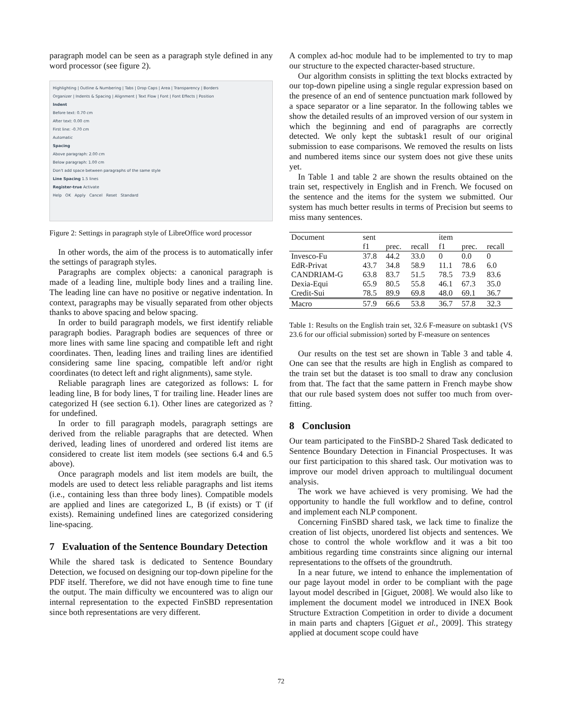paragraph model can be seen as a paragraph style defined in any word processor (see figure 2).
Highlighting | Outline & Numbering | Tabs | Drop Caps | Area | Transparency | Borders
Organizer | Indents & Spacing | Alignment | Text Flow | Font | Font Effects | Position
Indent
Before text: 0.70 cm
After text: 0.00 cm
First line: -0.70 cm
Automatic
Spacing
Above paragraph: 2.00 cm
Below paragraph: 1.00 cm
Don't add space between paragraphs of the same style
Line Spacing 1.5 lines
Register-true Activate
Help OK Apply Cancel Reset Standard
Figure 2: Settings in paragraph style of LibreOffice word processor
In other words, the aim of the process is to automatically infer the settings of paragraph styles.
Paragraphs are complex objects: a canonical paragraph is made of a leading line, multiple body lines and a trailing line. The leading line can have no positive or negative indentation. In context, paragraphs may be visually separated from other objects thanks to above spacing and below spacing.
In order to build paragraph models, we first identify reliable paragraph bodies. Paragraph bodies are sequences of three or more lines with same line spacing and compatible left and right coordinates. Then, leading lines and trailing lines are identified considering same line spacing, compatible left and/or right coordinates (to detect left and right alignments), same style.
Reliable paragraph lines are categorized as follows: L for leading line, B for body lines, T for trailing line. Header lines are categorized H (see section 6.1). Other lines are categorized as ? for undefined.
In order to fill paragraph models, paragraph settings are derived from the reliable paragraphs that are detected. When derived, leading lines of unordered and ordered list items are considered to create list item models (see sections 6.4 and 6.5 above).
Once paragraph models and list item models are built, the models are used to detect less reliable paragraphs and list items (i.e., containing less than three body lines). Compatible models are applied and lines are categorized L, B (if exists) or T (if exists). Remaining undefined lines are categorized considering line-spacing.
7 Evaluation of the Sentence Boundary Detection
While the shared task is dedicated to Sentence Boundary Detection, we focused on designing our top-down pipeline for the PDF itself. Therefore, we did not have enough time to fine tune the output. The main difficulty we encountered was to align our internal representation to the expected FinSBD representation since both representations are very different.
A complex ad-hoc module had to be implemented to try to map our structure to the expected character-based structure.
Our algorithm consists in splitting the text blocks extracted by our top-down pipeline using a single regular expression based on the presence of an end of sentence punctuation mark followed by a space separator or a line separator. In the following tables we show the detailed results of an improved version of our system in which the beginning and end of paragraphs are correctly detected. We only kept the subtask1 result of our original submission to ease comparisons. We removed the results on lists and numbered items since our system does not give these units yet.
In Table 1 and table 2 are shown the results obtained on the train set, respectively in English and in French. We focused on the sentence and the items for the system we submitted. Our system has much better results in terms of Precision but seems to miss many sentences.
| Document | sent | | | item | | |
| --- | --- | --- | --- | --- | --- | --- |
| | f1 | prec. | recall | f1 | prec. | recall |
| Invesco-Fu | 37.8 | 44.2 | 33.0 | 0 | 0.0 | 0 |
| EdR-Privat | 43.7 | 34.8 | 58.9 | 11.1 | 78.6 | 6.0 |
| CANDRIAM-G | 63.8 | 83.7 | 51.5 | 78.5 | 73.9 | 83.6 |
| Dexia-Equi | 65.9 | 80.5 | 55.8 | 46.1 | 67.3 | 35.0 |
| Credit-Sui | 78.5 | 89.9 | 69.8 | 48.0 | 69.1 | 36.7 |
| Macro | 57.9 | 66.6 | 53.8 | 36.7 | 57.8 | 32.3 |
Table 1: Results on the English train set, 32.6 F-measure on subtask1 (VS 23.6 for our official submission) sorted by F-measure on sentences
Our results on the test set are shown in Table 3 and table 4. One can see that the results are high in English as compared to the train set but the dataset is too small to draw any conclusion from that. The fact that the same pattern in French maybe show that our rule based system does not suffer too much from over-fitting.
8 Conclusion
Our team participated to the FinSBD-2 Shared Task dedicated to Sentence Boundary Detection in Financial Prospectuses. It was our first participation to this shared task. Our motivation was to improve our model driven approach to multilingual document analysis.
The work we have achieved is very promising. We had the opportunity to handle the full workflow and to define, control and implement each NLP component.
Concerning FinSBD shared task, we lack time to finalize the creation of list objects, unordered list objects and sentences. We chose to control the whole workflow and it was a bit too ambitious regarding time constraints since aligning our internal representations to the offsets of the groundtruth.
In a near future, we intend to enhance the implementation of our page layout model in order to be compliant with the page layout model described in [Giguet, 2008]. We would also like to implement the document model we introduced in INEX Book Structure Extraction Competition in order to divide a document in main parts and chapters [Giguet et al., 2009]. This strategy applied at document scope could have
72